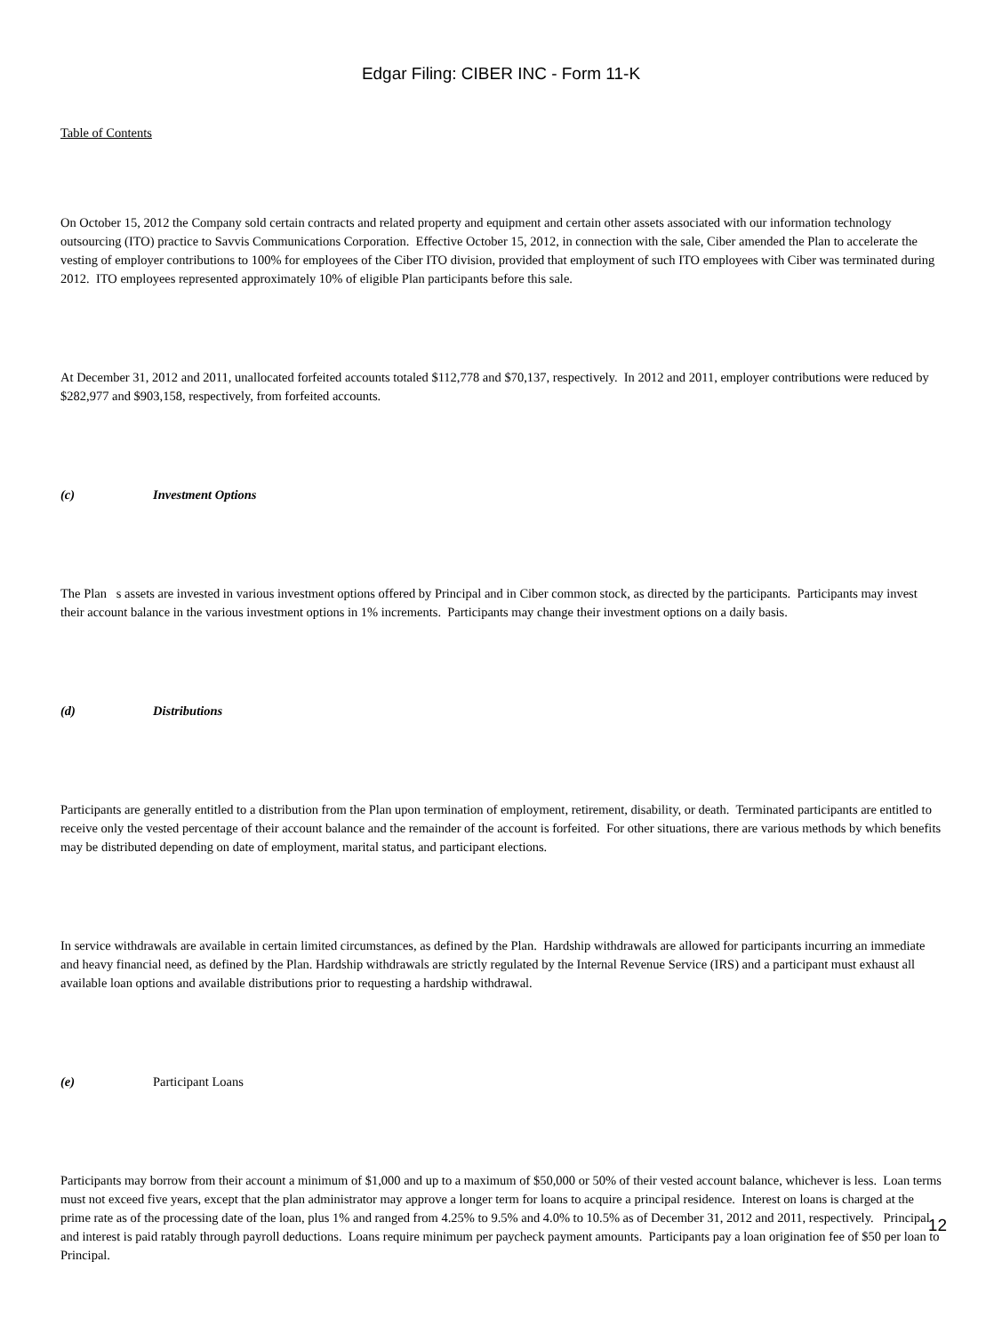Edgar Filing: CIBER INC - Form 11-K
Table of Contents
On October 15, 2012 the Company sold certain contracts and related property and equipment and certain other assets associated with our information technology outsourcing (ITO) practice to Savvis Communications Corporation. Effective October 15, 2012, in connection with the sale, Ciber amended the Plan to accelerate the vesting of employer contributions to 100% for employees of the Ciber ITO division, provided that employment of such ITO employees with Ciber was terminated during 2012. ITO employees represented approximately 10% of eligible Plan participants before this sale.
At December 31, 2012 and 2011, unallocated forfeited accounts totaled $112,778 and $70,137, respectively. In 2012 and 2011, employer contributions were reduced by $282,977 and $903,158, respectively, from forfeited accounts.
(c) Investment Options
The Plan s assets are invested in various investment options offered by Principal and in Ciber common stock, as directed by the participants. Participants may invest their account balance in the various investment options in 1% increments. Participants may change their investment options on a daily basis.
(d) Distributions
Participants are generally entitled to a distribution from the Plan upon termination of employment, retirement, disability, or death. Terminated participants are entitled to receive only the vested percentage of their account balance and the remainder of the account is forfeited. For other situations, there are various methods by which benefits may be distributed depending on date of employment, marital status, and participant elections.
In service withdrawals are available in certain limited circumstances, as defined by the Plan. Hardship withdrawals are allowed for participants incurring an immediate and heavy financial need, as defined by the Plan. Hardship withdrawals are strictly regulated by the Internal Revenue Service (IRS) and a participant must exhaust all available loan options and available distributions prior to requesting a hardship withdrawal.
(e) Participant Loans
Participants may borrow from their account a minimum of $1,000 and up to a maximum of $50,000 or 50% of their vested account balance, whichever is less. Loan terms must not exceed five years, except that the plan administrator may approve a longer term for loans to acquire a principal residence. Interest on loans is charged at the prime rate as of the processing date of the loan, plus 1% and ranged from 4.25% to 9.5% and 4.0% to 10.5% as of December 31, 2012 and 2011, respectively. Principal and interest is paid ratably through payroll deductions. Loans require minimum per paycheck payment amounts. Participants pay a loan origination fee of $50 per loan to Principal.
12